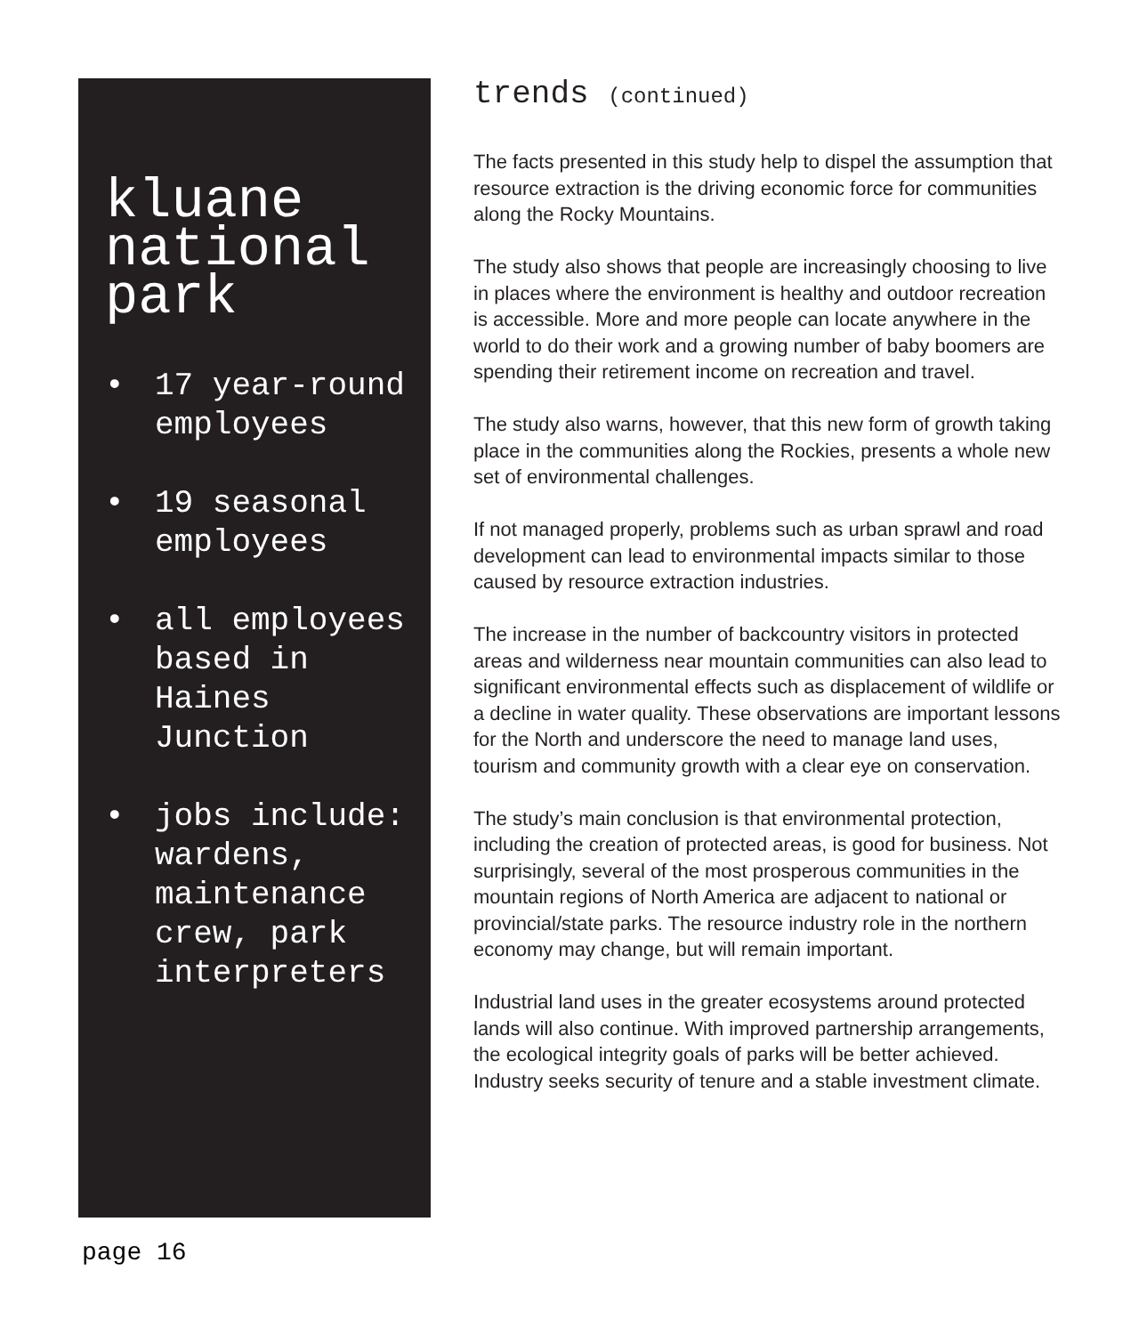kluane national park
• 17 year-round employees
• 19 seasonal employees
• all employees based in Haines Junction
• jobs include: wardens, maintenance crew, park interpreters
trends (continued)
The facts presented in this study help to dispel the assumption that resource extraction is the driving economic force for communities along the Rocky Mountains.
The study also shows that people are increasingly choosing to live in places where the environment is healthy and outdoor recreation is accessible. More and more people can locate anywhere in the world to do their work and a growing number of baby boomers are spending their retirement income on recreation and travel.
The study also warns, however, that this new form of growth taking place in the communities along the Rockies, presents a whole new set of environmental challenges.
If not managed properly, problems such as urban sprawl and road development can lead to environmental impacts similar to those caused by resource extraction industries.
The increase in the number of backcountry visitors in protected areas and wilderness near mountain communities can also lead to significant environmental effects such as displacement of wildlife or a decline in water quality. These observations are important lessons for the North and underscore the need to manage land uses, tourism and community growth with a clear eye on conservation.
The study’s main conclusion is that environmental protection, including the creation of protected areas, is good for business. Not surprisingly, several of the most prosperous communities in the mountain regions of North America are adjacent to national or provincial/state parks. The resource industry role in the northern economy may change, but will remain important.
Industrial land uses in the greater ecosystems around protected lands will also continue. With improved partnership arrangements, the ecological integrity goals of parks will be better achieved. Industry seeks security of tenure and a stable investment climate.
page 16